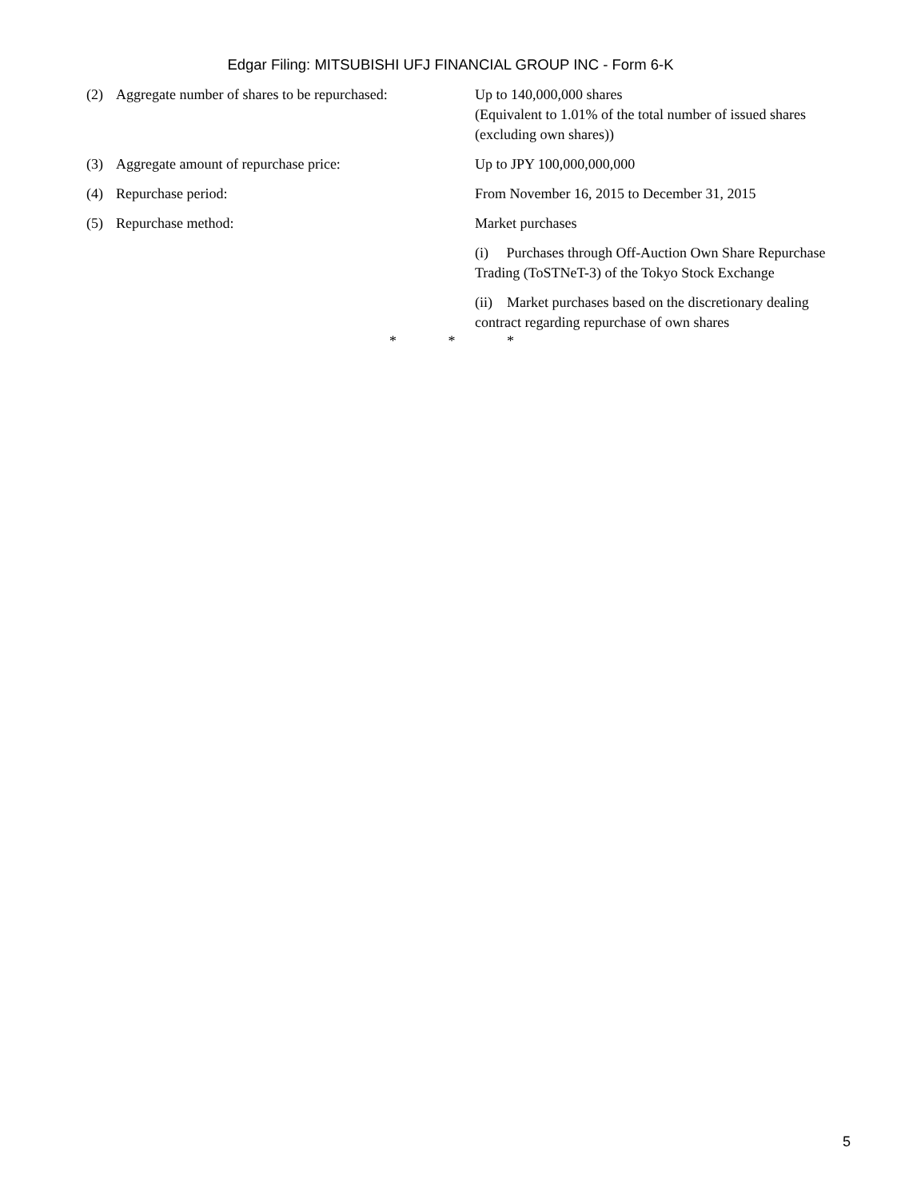Edgar Filing: MITSUBISHI UFJ FINANCIAL GROUP INC - Form 6-K
(2) Aggregate number of shares to be repurchased:
Up to 140,000,000 shares
(Equivalent to 1.01% of the total number of issued shares (excluding own shares))
(3) Aggregate amount of repurchase price: Up to JPY 100,000,000,000
(4) Repurchase period: From November 16, 2015 to December 31, 2015
(5) Repurchase method: Market purchases
(i) Purchases through Off-Auction Own Share Repurchase Trading (ToSTNeT-3) of the Tokyo Stock Exchange
(ii) Market purchases based on the discretionary dealing contract regarding repurchase of own shares
* * *
5